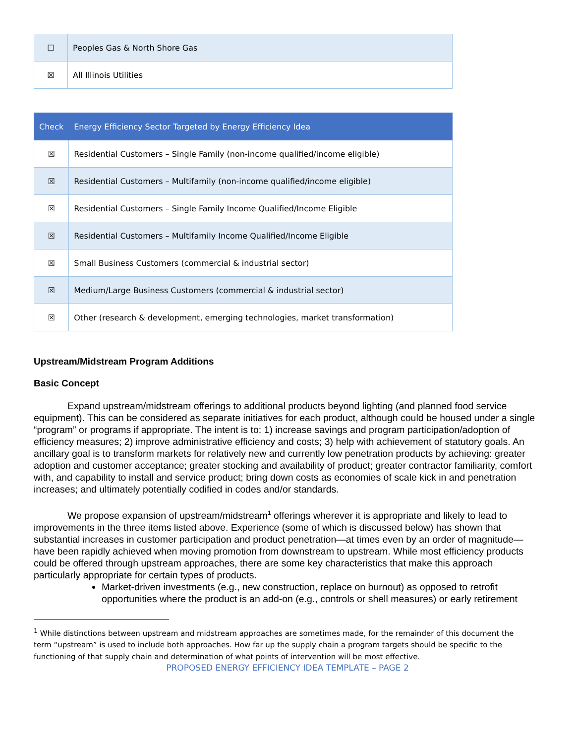| ☐ | Peoples Gas & North Shore Gas |
| ☒ | All Illinois Utilities |
| Check | Energy Efficiency Sector Targeted by Energy Efficiency Idea |
| --- | --- |
| ☒ | Residential Customers – Single Family (non-income qualified/income eligible) |
| ☒ | Residential Customers – Multifamily (non-income qualified/income eligible) |
| ☒ | Residential Customers – Single Family Income Qualified/Income Eligible |
| ☒ | Residential Customers – Multifamily Income Qualified/Income Eligible |
| ☒ | Small Business Customers (commercial & industrial sector) |
| ☒ | Medium/Large Business Customers (commercial & industrial sector) |
| ☒ | Other (research & development, emerging technologies, market transformation) |
Upstream/Midstream Program Additions
Basic Concept
Expand upstream/midstream offerings to additional products beyond lighting (and planned food service equipment). This can be considered as separate initiatives for each product, although could be housed under a single “program” or programs if appropriate. The intent is to: 1) increase savings and program participation/adoption of efficiency measures; 2) improve administrative efficiency and costs; 3) help with achievement of statutory goals. An ancillary goal is to transform markets for relatively new and currently low penetration products by achieving: greater adoption and customer acceptance; greater stocking and availability of product; greater contractor familiarity, comfort with, and capability to install and service product; bring down costs as economies of scale kick in and penetration increases; and ultimately potentially codified in codes and/or standards.
We propose expansion of upstream/midstream<sup>1</sup> offerings wherever it is appropriate and likely to lead to improvements in the three items listed above. Experience (some of which is discussed below) has shown that substantial increases in customer participation and product penetration—at times even by an order of magnitude—have been rapidly achieved when moving promotion from downstream to upstream. While most efficiency products could be offered through upstream approaches, there are some key characteristics that make this approach particularly appropriate for certain types of products.
Market-driven investments (e.g., new construction, replace on burnout) as opposed to retrofit opportunities where the product is an add-on (e.g., controls or shell measures) or early retirement
<sup>1</sup> While distinctions between upstream and midstream approaches are sometimes made, for the remainder of this document the
term “upstream” is used to include both approaches. How far up the supply chain a program targets should be specific to the
functioning of that supply chain and determination of what points of intervention will be most effective.
PROPOSED ENERGY EFFICIENCY IDEA TEMPLATE – PAGE 2